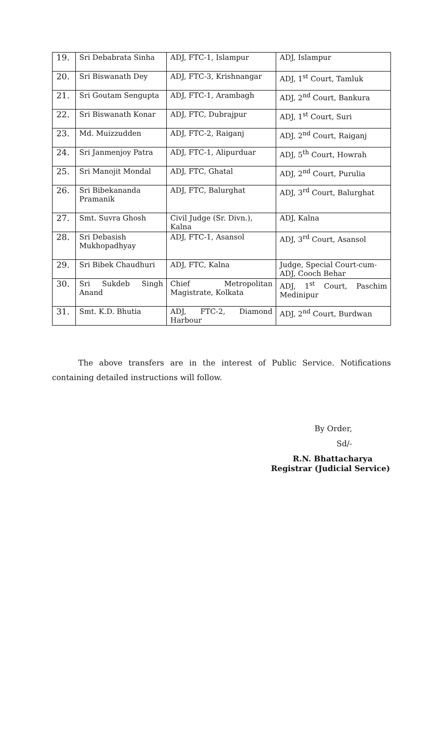| 19. | Sri Debabrata Sinha | ADJ, FTC-1, Islampur | ADJ, Islampur |
| 20. | Sri Biswanath Dey | ADJ, FTC-3, Krishnangar | ADJ, 1<sup>st</sup> Court, Tamluk |
| 21. | Sri Goutam Sengupta | ADJ, FTC-1, Arambagh | ADJ, 2<sup>nd</sup> Court, Bankura |
| 22. | Sri Biswanath Konar | ADJ, FTC, Dubrajpur | ADJ, 1<sup>st</sup> Court, Suri |
| 23. | Md. Muizzudden | ADJ, FTC-2, Raiganj | ADJ, 2<sup>nd</sup> Court, Raiganj |
| 24. | Sri Janmenjoy Patra | ADJ, FTC-1, Alipurduar | ADJ, 5<sup>th</sup> Court, Howrah |
| 25. | Sri Manojit Mondal | ADJ, FTC, Ghatal | ADJ, 2<sup>nd</sup> Court, Purulia |
| 26. | Sri Bibekananda Pramanik | ADJ, FTC, Balurghat | ADJ, 3<sup>rd</sup> Court, Balurghat |
| 27. | Smt. Suvra Ghosh | Civil Judge (Sr. Divn.), Kalna | ADJ, Kalna |
| 28. | Sri Debasish Mukhopadhyay | ADJ, FTC-1, Asansol | ADJ, 3<sup>rd</sup> Court, Asansol |
| 29. | Sri Bibek Chaudhuri | ADJ, FTC, Kalna | Judge, Special Court-cum-ADJ, Cooch Behar |
| 30. | Sri Sukdeb Singh Anand | Chief Metropolitan Magistrate, Kolkata | ADJ, 1<sup>st</sup> Court, Paschim Medinipur |
| 31. | Smt. K.D. Bhutia | ADJ, FTC-2, Diamond Harbour | ADJ, 2<sup>nd</sup> Court, Burdwan |
The above transfers are in the interest of Public Service. Notifications containing detailed instructions will follow.
By Order,
Sd/-
R.N. Bhattacharya
Registrar (Judicial Service)